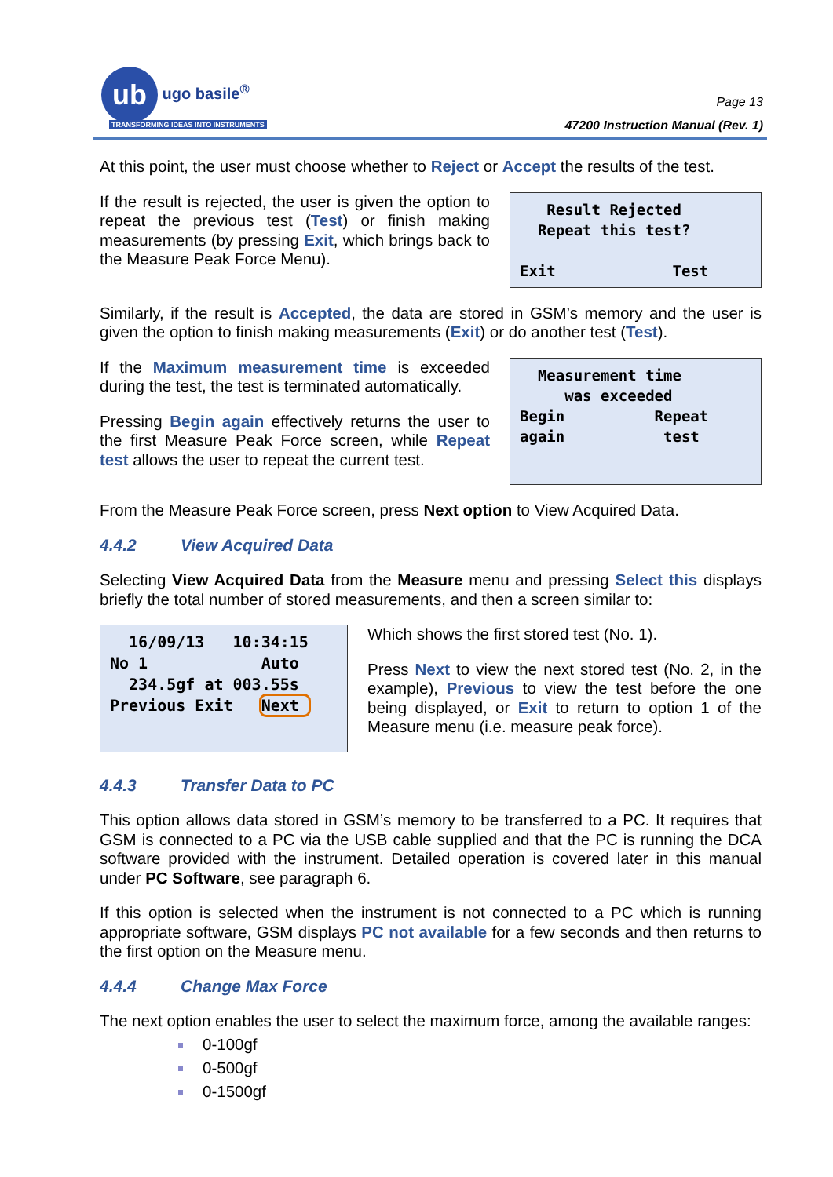ub ugo basile<sup>®</sup>
TRANSFORMING IDEAS INTO INSTRUMENTS
Page 13
47200 Instruction Manual (Rev. 1)
At this point, the user must choose whether to Reject or Accept the results of the test.
If the result is rejected, the user is given the option to repeat the previous test (Test) or finish making measurements (by pressing Exit, which brings back to the Measure Peak Force Menu).
Result Rejected Repeat this test? Exit Test
Similarly, if the result is Accepted, the data are stored in GSM’s memory and the user is given the option to finish making measurements (Exit) or do another test (Test).
If the Maximum measurement time is exceeded during the test, the test is terminated automatically.
Pressing Begin again effectively returns the user to the first Measure Peak Force screen, while Repeat test allows the user to repeat the current test.
Measurement time was exceeded Begin Repeat again test
From the Measure Peak Force screen, press Next option to View Acquired Data.
4.4.2 View Acquired Data
Selecting View Acquired Data from the Measure menu and pressing Select this displays briefly the total number of stored measurements, and then a screen similar to:
16/09/13 10:34:15 No 1 Auto 234.5gf at 003.55s Previous Exit Next
Which shows the first stored test (No. 1).
Press Next to view the next stored test (No. 2, in the example), Previous to view the test before the one being displayed, or Exit to return to option 1 of the Measure menu (i.e. measure peak force).
4.4.3 Transfer Data to PC
This option allows data stored in GSM’s memory to be transferred to a PC. It requires that GSM is connected to a PC via the USB cable supplied and that the PC is running the DCA software provided with the instrument. Detailed operation is covered later in this manual under PC Software, see paragraph 6.
If this option is selected when the instrument is not connected to a PC which is running appropriate software, GSM displays PC not available for a few seconds and then returns to the first option on the Measure menu.
4.4.4 Change Max Force
The next option enables the user to select the maximum force, among the available ranges:
0-100gf
0-500gf
0-1500gf